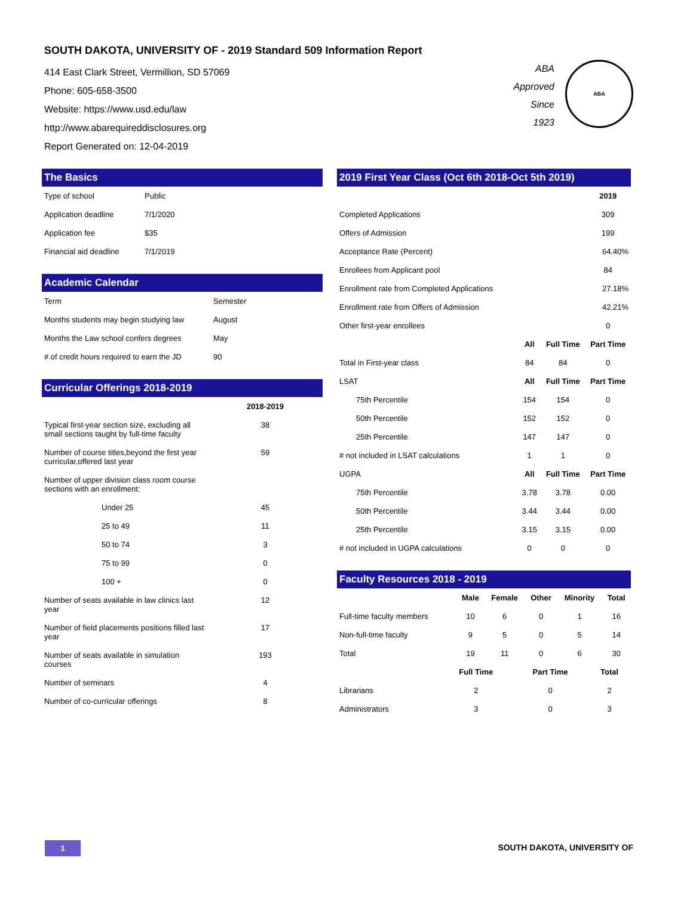SOUTH DAKOTA, UNIVERSITY OF - 2019 Standard 509 Information Report
414 East Clark Street, Vermillion, SD 57069
Phone: 605-658-3500
Website: https://www.usd.edu/law
http://www.abarequireddisclosures.org
Report Generated on: 12-04-2019
ABA
Approved
Since
1923
ABA
The Basics
| Type of school | Public |
| Application deadline | 7/1/2020 |
| Application fee | $35 |
| Financial aid deadline | 7/1/2019 |
Academic Calendar
| Term | Semester |
| Months students may begin studying law | August |
| Months the Law school confers degrees | May |
| # of credit hours required to earn the JD | 90 |
Curricular Offerings 2018-2019
| | 2018-2019 |
| --- | --- |
| Typical first-year section size, excluding all small sections taught by full-time faculty | 38 |
| Number of course titles,beyond the first year curricular,offered last year | 59 |
| Number of upper division class room course sections with an enrollment: | |
| Under 25 | 45 |
| 25 to 49 | 11 |
| 50 to 74 | 3 |
| 75 to 99 | 0 |
| 100 + | 0 |
| Number of seats available in law clinics last year | 12 |
| Number of field placements positions filled last year | 17 |
| Number of seats available in simulation courses | 193 |
| Number of seminars | 4 |
| Number of co-curricular offerings | 8 |
2019 First Year Class (Oct 6th 2018-Oct 5th 2019)
| | | | 2019 |
| --- | --- | --- | --- |
| Completed Applications | | | 309 |
| Offers of Admission | | | 199 |
| Acceptance Rate (Percent) | | | 64.40% |
| Enrollees from Applicant pool | | | 84 |
| Enrollment rate from Completed Applications | | | 27.18% |
| Enrollment rate from Offers of Admission | | | 42.21% |
| Other first-year enrollees | | | 0 |
| | All | Full Time | Part Time |
| Total in First-year class | 84 | 84 | 0 |
| LSAT | All | Full Time | Part Time |
| 75th Percentile | 154 | 154 | 0 |
| 50th Percentile | 152 | 152 | 0 |
| 25th Percentile | 147 | 147 | 0 |
| # not included in LSAT calculations | 1 | 1 | 0 |
| UGPA | All | Full Time | Part Time |
| 75th Percentile | 3.78 | 3.78 | 0.00 |
| 50th Percentile | 3.44 | 3.44 | 0.00 |
| 25th Percentile | 3.15 | 3.15 | 0.00 |
| # not included in UGPA calculations | 0 | 0 | 0 |
Faculty Resources 2018 - 2019
| | Male | Female | Other | Minority | Total |
| --- | --- | --- | --- | --- | --- |
| Full-time faculty members | 10 | 6 | 0 | 1 | 16 |
| Non-full-time faculty | 9 | 5 | 0 | 5 | 14 |
| Total | 19 | 11 | 0 | 6 | 30 |
| | Full Time | Part Time | Total |
| --- | --- | --- | --- |
| Librarians | 2 | 0 | 2 |
| Administrators | 3 | 0 | 3 |
1 SOUTH DAKOTA, UNIVERSITY OF